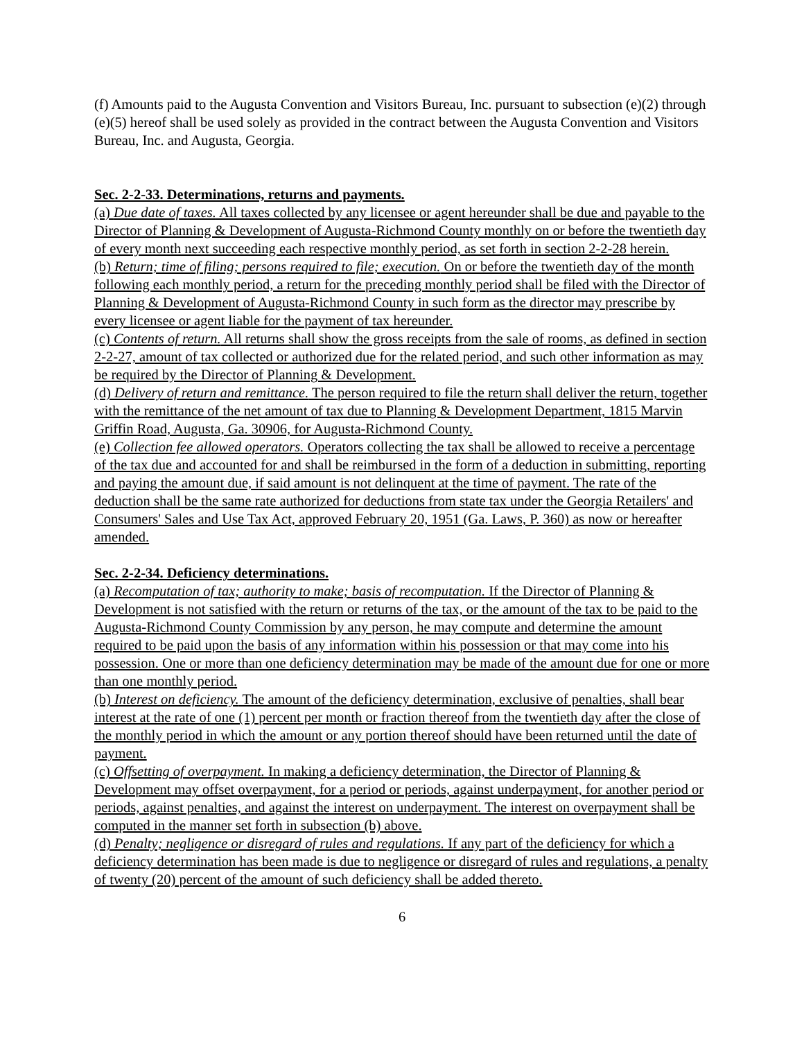(f) Amounts paid to the Augusta Convention and Visitors Bureau, Inc. pursuant to subsection (e)(2) through (e)(5) hereof shall be used solely as provided in the contract between the Augusta Convention and Visitors Bureau, Inc. and Augusta, Georgia.
Sec. 2-2-33. Determinations, returns and payments.
(a) Due date of taxes. All taxes collected by any licensee or agent hereunder shall be due and payable to the Director of Planning & Development of Augusta-Richmond County monthly on or before the twentieth day of every month next succeeding each respective monthly period, as set forth in section 2-2-28 herein.
(b) Return; time of filing; persons required to file; execution. On or before the twentieth day of the month following each monthly period, a return for the preceding monthly period shall be filed with the Director of Planning & Development of Augusta-Richmond County in such form as the director may prescribe by every licensee or agent liable for the payment of tax hereunder.
(c) Contents of return. All returns shall show the gross receipts from the sale of rooms, as defined in section 2-2-27, amount of tax collected or authorized due for the related period, and such other information as may be required by the Director of Planning & Development.
(d) Delivery of return and remittance. The person required to file the return shall deliver the return, together with the remittance of the net amount of tax due to Planning & Development Department, 1815 Marvin Griffin Road, Augusta, Ga. 30906, for Augusta-Richmond County.
(e) Collection fee allowed operators. Operators collecting the tax shall be allowed to receive a percentage of the tax due and accounted for and shall be reimbursed in the form of a deduction in submitting, reporting and paying the amount due, if said amount is not delinquent at the time of payment. The rate of the deduction shall be the same rate authorized for deductions from state tax under the Georgia Retailers' and Consumers' Sales and Use Tax Act, approved February 20, 1951 (Ga. Laws, P. 360) as now or hereafter amended.
Sec. 2-2-34. Deficiency determinations.
(a) Recomputation of tax; authority to make; basis of recomputation. If the Director of Planning & Development is not satisfied with the return or returns of the tax, or the amount of the tax to be paid to the Augusta-Richmond County Commission by any person, he may compute and determine the amount required to be paid upon the basis of any information within his possession or that may come into his possession. One or more than one deficiency determination may be made of the amount due for one or more than one monthly period.
(b) Interest on deficiency. The amount of the deficiency determination, exclusive of penalties, shall bear interest at the rate of one (1) percent per month or fraction thereof from the twentieth day after the close of the monthly period in which the amount or any portion thereof should have been returned until the date of payment.
(c) Offsetting of overpayment. In making a deficiency determination, the Director of Planning & Development may offset overpayment, for a period or periods, against underpayment, for another period or periods, against penalties, and against the interest on underpayment. The interest on overpayment shall be computed in the manner set forth in subsection (b) above.
(d) Penalty; negligence or disregard of rules and regulations. If any part of the deficiency for which a deficiency determination has been made is due to negligence or disregard of rules and regulations, a penalty of twenty (20) percent of the amount of such deficiency shall be added thereto.
6